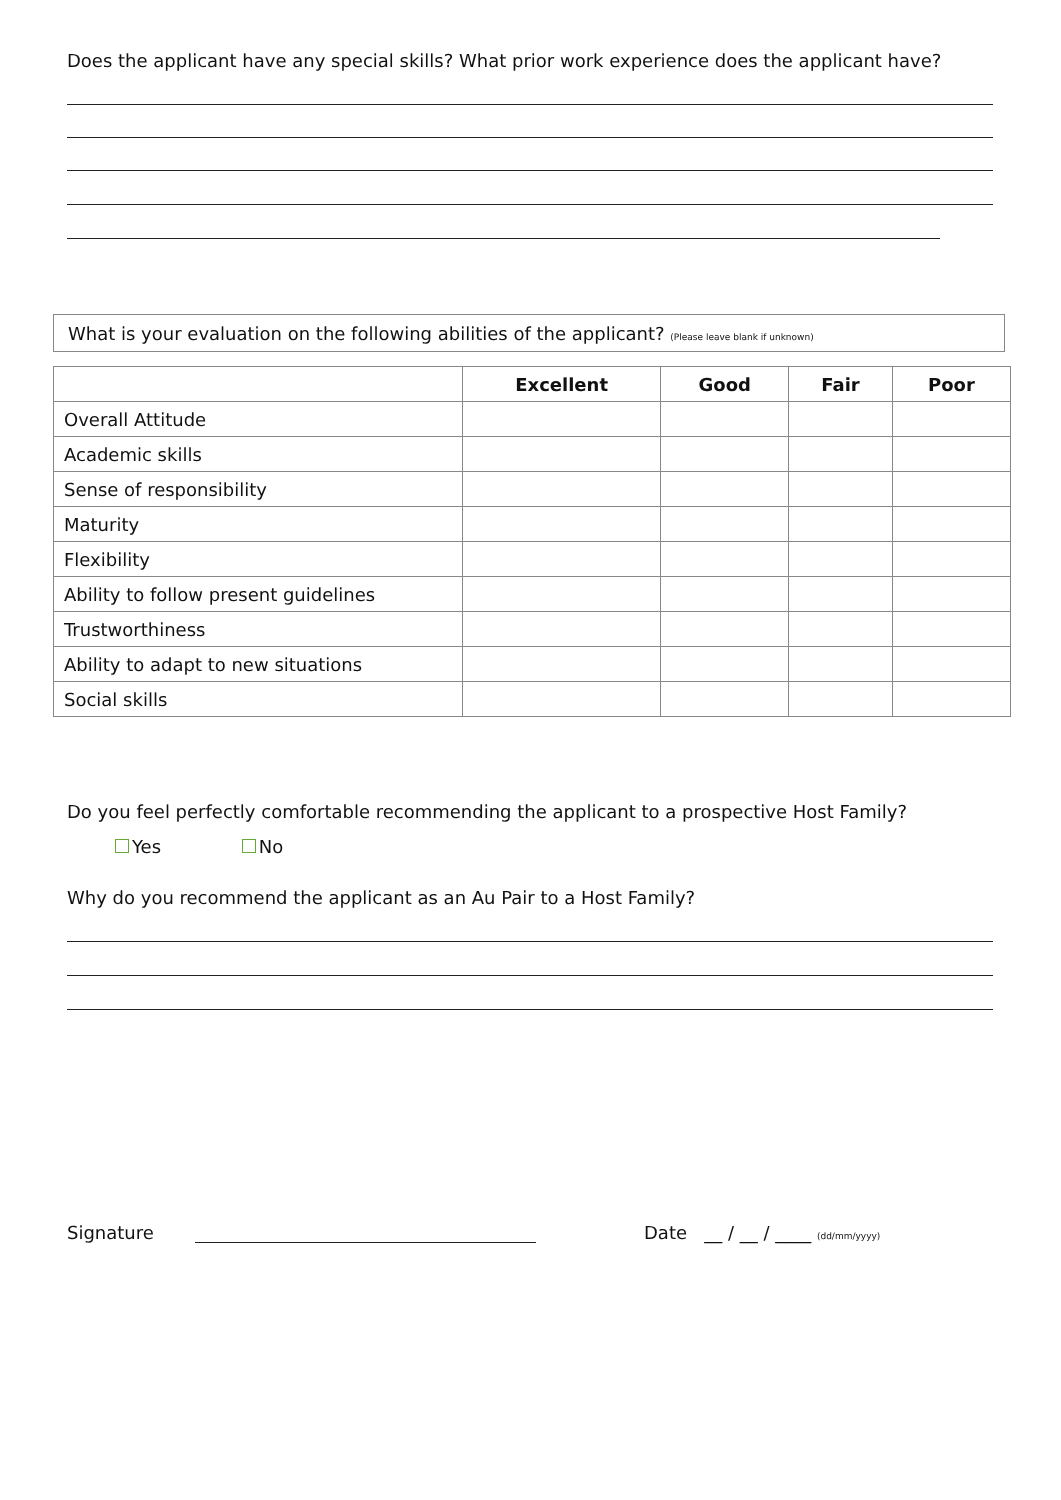Does the applicant have any special skills? What prior work experience does the applicant have?
What is your evaluation on the following abilities of the applicant? (Please leave blank if unknown)
| | Excellent | Good | Fair | Poor |
| --- | --- | --- | --- | --- |
| Overall Attitude | | | | |
| Academic skills | | | | |
| Sense of responsibility | | | | |
| Maturity | | | | |
| Flexibility | | | | |
| Ability to follow present guidelines | | | | |
| Trustworthiness | | | | |
| Ability to adapt to new situations | | | | |
| Social skills | | | | |
Do you feel perfectly comfortable recommending the applicant to a prospective Host Family?
Yes No
Why do you recommend the applicant as an Au Pair to a Host Family?
Signature
Date __ / __ / ____ (dd/mm/yyyy)